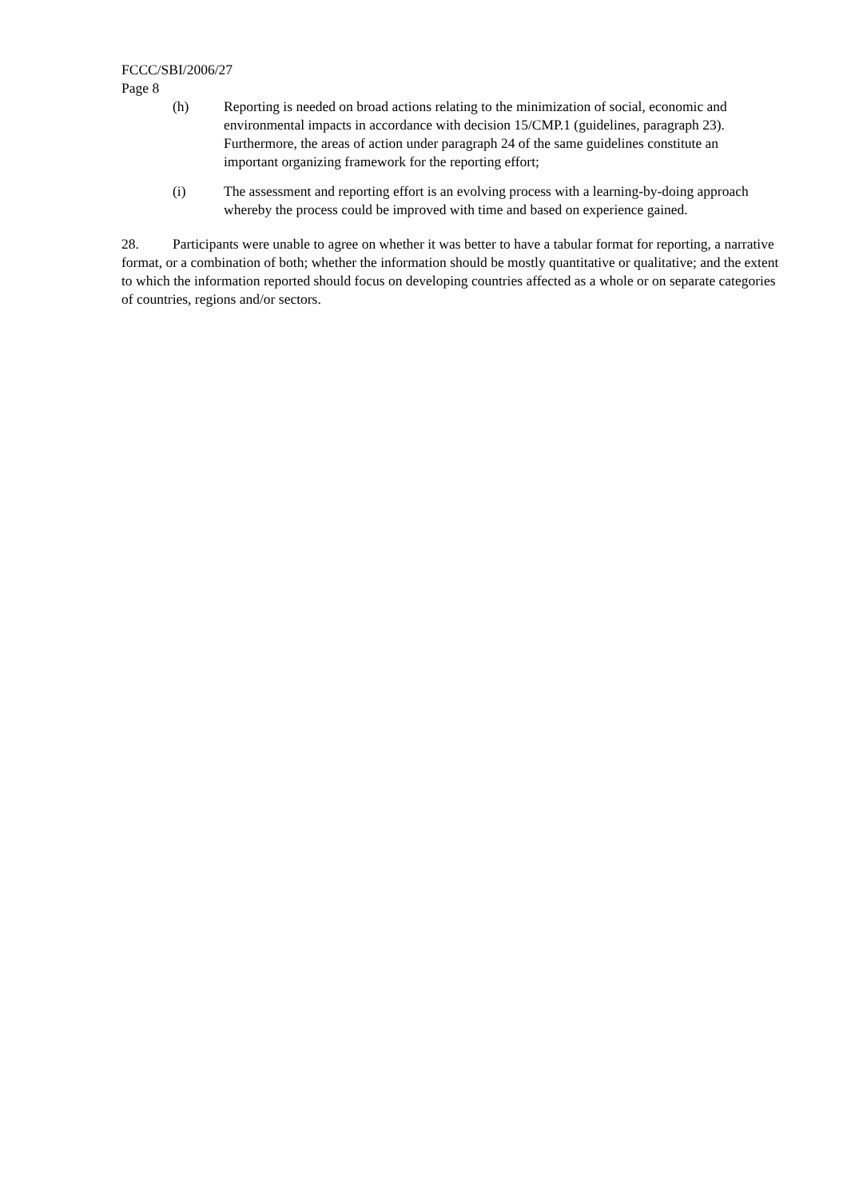FCCC/SBI/2006/27
Page 8
(h) Reporting is needed on broad actions relating to the minimization of social, economic and environmental impacts in accordance with decision 15/CMP.1 (guidelines, paragraph 23). Furthermore, the areas of action under paragraph 24 of the same guidelines constitute an important organizing framework for the reporting effort;
(i) The assessment and reporting effort is an evolving process with a learning-by-doing approach whereby the process could be improved with time and based on experience gained.
28. Participants were unable to agree on whether it was better to have a tabular format for reporting, a narrative format, or a combination of both; whether the information should be mostly quantitative or qualitative; and the extent to which the information reported should focus on developing countries affected as a whole or on separate categories of countries, regions and/or sectors.